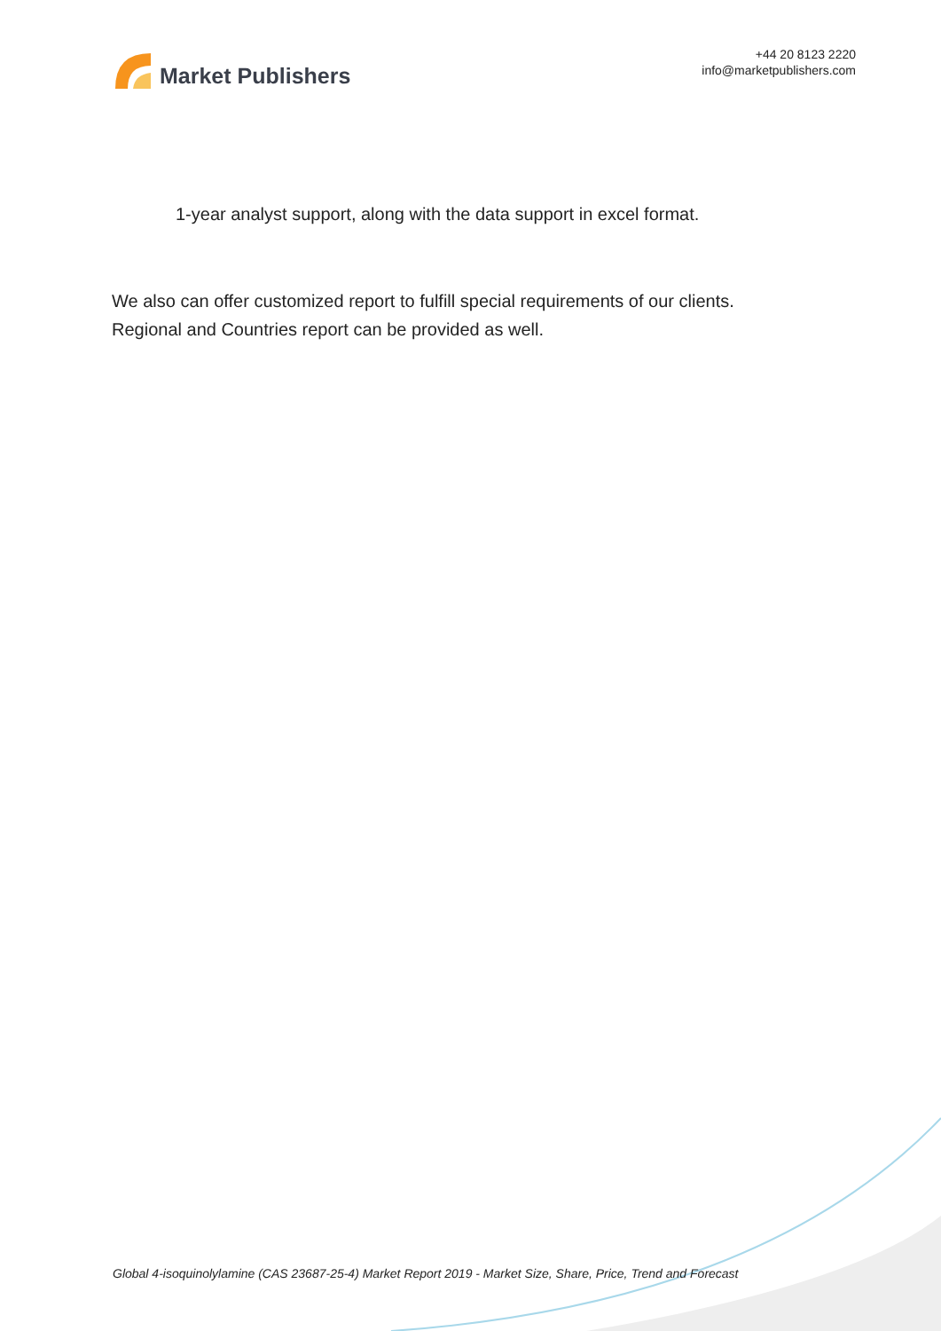Market Publishers
+44 20 8123 2220
info@marketpublishers.com
1-year analyst support, along with the data support in excel format.
We also can offer customized report to fulfill special requirements of our clients.
Regional and Countries report can be provided as well.
Global 4-isoquinolylamine (CAS 23687-25-4) Market Report 2019 - Market Size, Share, Price, Trend and Forecast